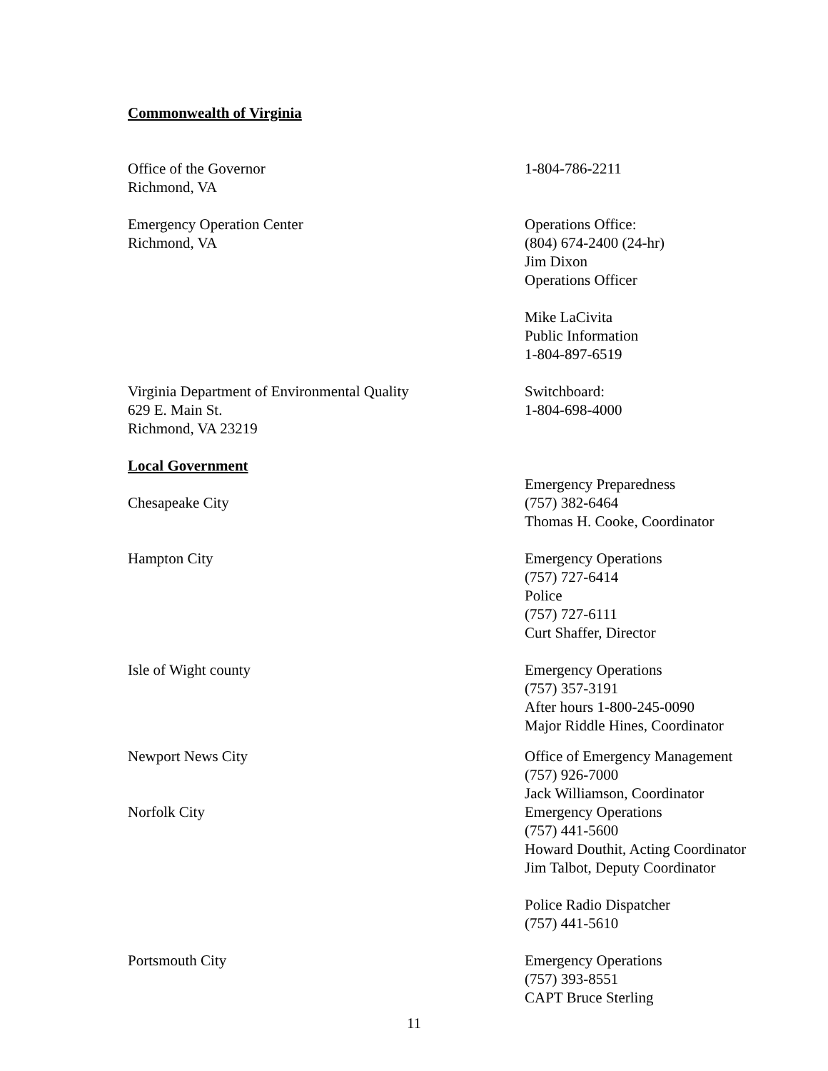Commonwealth of Virginia
| Office of the Governor Richmond, VA | 1-804-786-2211 |
| Emergency Operation Center Richmond, VA | Operations Office: (804) 674-2400 (24-hr) Jim Dixon Operations Officer Mike LaCivita Public Information 1-804-897-6519 |
| Virginia Department of Environmental Quality 629 E. Main St. Richmond, VA 23219 | Switchboard: 1-804-698-4000 |
| Local Government Chesapeake City | Emergency Preparedness (757) 382-6464 Thomas H. Cooke, Coordinator |
| Hampton City | Emergency Operations (757) 727-6414 Police (757) 727-6111 Curt Shaffer, Director |
| Isle of Wight county | Emergency Operations (757) 357-3191 After hours 1-800-245-0090 Major Riddle Hines, Coordinator |
| Newport News City | Office of Emergency Management (757) 926-7000 Jack Williamson, Coordinator |
| Norfolk City | Emergency Operations (757) 441-5600 Howard Douthit, Acting Coordinator Jim Talbot, Deputy Coordinator Police Radio Dispatcher (757) 441-5610 |
| Portsmouth City | Emergency Operations (757) 393-8551 CAPT Bruce Sterling |
11